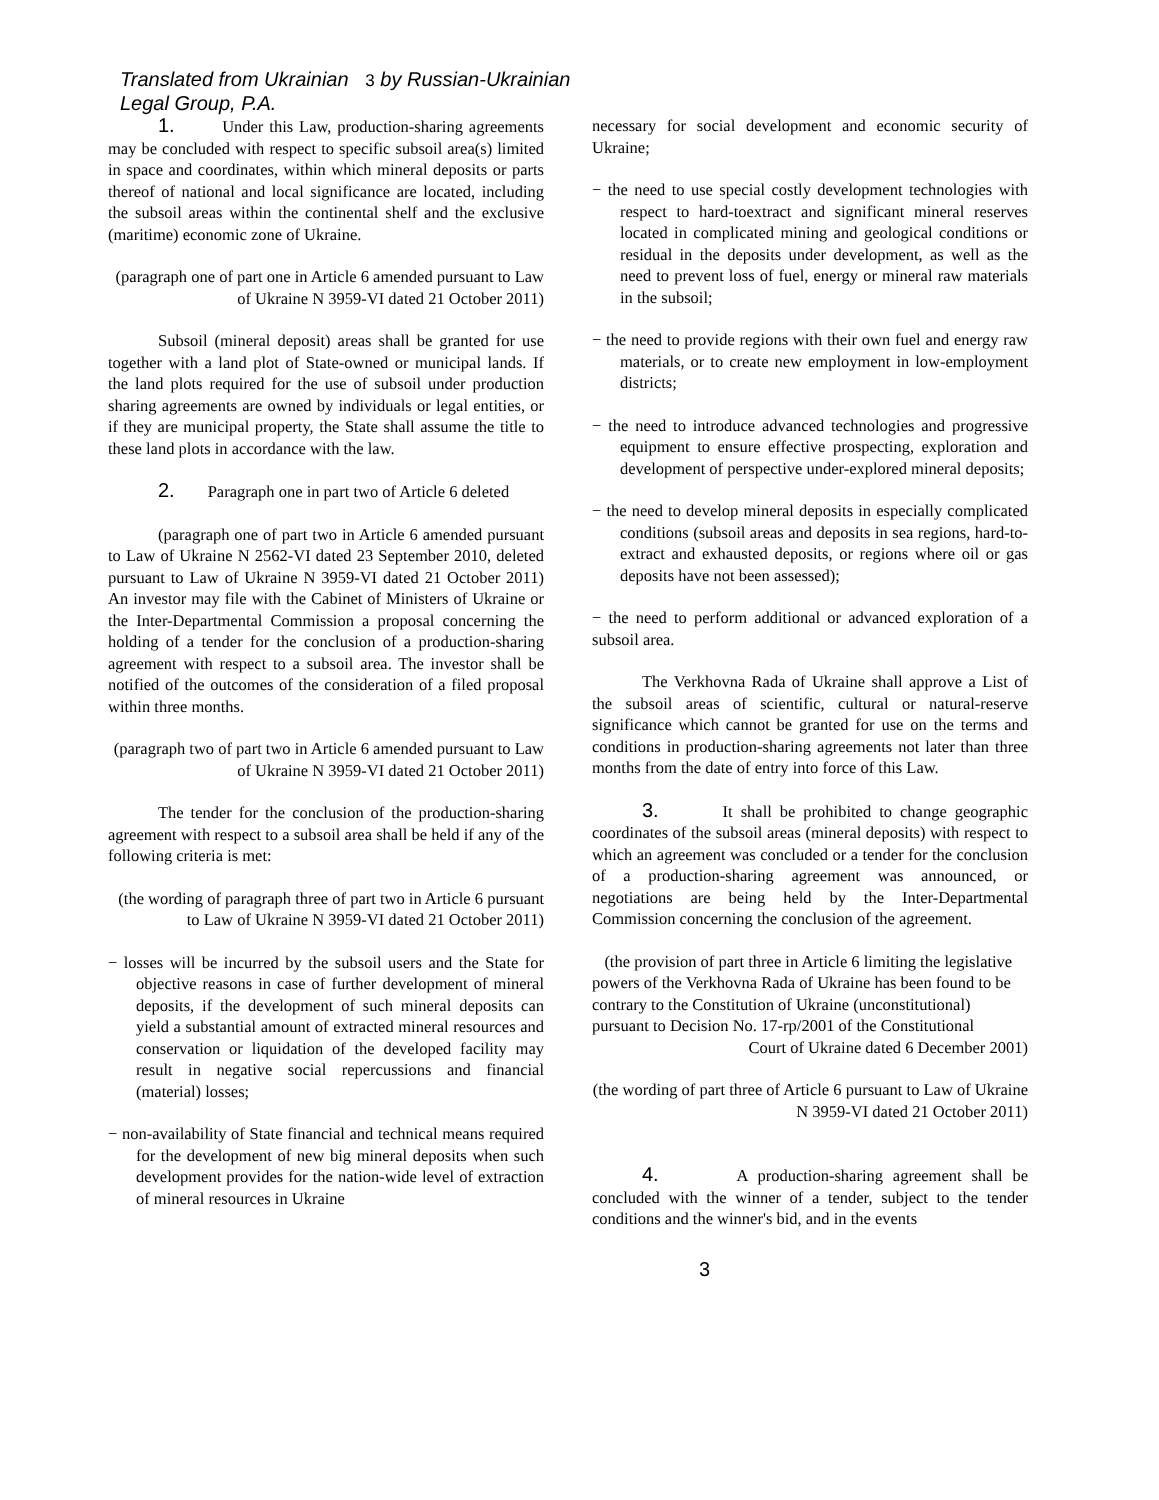Translated from Ukrainian 3 by Russian-Ukrainian
Legal Group, P.A.
1. Under this Law, production-sharing agreements may be concluded with respect to specific subsoil area(s) limited in space and coordinates, within which mineral deposits or parts thereof of national and local significance are located, including the subsoil areas within the continental shelf and the exclusive (maritime) economic zone of Ukraine.
(paragraph one of part one in Article 6 amended pursuant to Law of Ukraine N 3959-VI dated 21 October 2011)
Subsoil (mineral deposit) areas shall be granted for use together with a land plot of State-owned or municipal lands. If the land plots required for the use of subsoil under production sharing agreements are owned by individuals or legal entities, or if they are municipal property, the State shall assume the title to these land plots in accordance with the law.
2. Paragraph one in part two of Article 6 deleted
(paragraph one of part two in Article 6 amended pursuant to Law of Ukraine N 2562-VI dated 23 September 2010, deleted pursuant to Law of Ukraine N 3959-VI dated 21 October 2011) An investor may file with the Cabinet of Ministers of Ukraine or the Inter-Departmental Commission a proposal concerning the holding of a tender for the conclusion of a production-sharing agreement with respect to a subsoil area. The investor shall be notified of the outcomes of the consideration of a filed proposal within three months.
(paragraph two of part two in Article 6 amended pursuant to Law of Ukraine N 3959-VI dated 21 October 2011)
The tender for the conclusion of the production-sharing agreement with respect to a subsoil area shall be held if any of the following criteria is met:
(the wording of paragraph three of part two in Article 6 pursuant to Law of Ukraine N 3959-VI dated 21 October 2011)
− losses will be incurred by the subsoil users and the State for objective reasons in case of further development of mineral deposits, if the development of such mineral deposits can yield a substantial amount of extracted mineral resources and conservation or liquidation of the developed facility may result in negative social repercussions and financial (material) losses;
− non-availability of State financial and technical means required for the development of new big mineral deposits when such development provides for the nation-wide level of extraction of mineral resources in Ukraine
necessary for social development and economic security of Ukraine;
− the need to use special costly development technologies with respect to hard-toextract and significant mineral reserves located in complicated mining and geological conditions or residual in the deposits under development, as well as the need to prevent loss of fuel, energy or mineral raw materials in the subsoil;
− the need to provide regions with their own fuel and energy raw materials, or to create new employment in low-employment districts;
− the need to introduce advanced technologies and progressive equipment to ensure effective prospecting, exploration and development of perspective under-explored mineral deposits;
− the need to develop mineral deposits in especially complicated conditions (subsoil areas and deposits in sea regions, hard-to-extract and exhausted deposits, or regions where oil or gas deposits have not been assessed);
− the need to perform additional or advanced exploration of a subsoil area.
The Verkhovna Rada of Ukraine shall approve a List of the subsoil areas of scientific, cultural or natural-reserve significance which cannot be granted for use on the terms and conditions in production-sharing agreements not later than three months from the date of entry into force of this Law.
3. It shall be prohibited to change geographic coordinates of the subsoil areas (mineral deposits) with respect to which an agreement was concluded or a tender for the conclusion of a production-sharing agreement was announced, or negotiations are being held by the Inter-Departmental Commission concerning the conclusion of the agreement.
(the provision of part three in Article 6 limiting the legislative powers of the Verkhovna Rada of Ukraine has been found to be contrary to the Constitution of Ukraine (unconstitutional) pursuant to Decision No. 17-rp/2001 of the Constitutional
Court of Ukraine dated 6 December 2001)
(the wording of part three of Article 6 pursuant to Law of Ukraine N 3959-VI dated 21 October 2011)
4. A production-sharing agreement shall be concluded with the winner of a tender, subject to the tender conditions and the winner's bid, and in the events
3